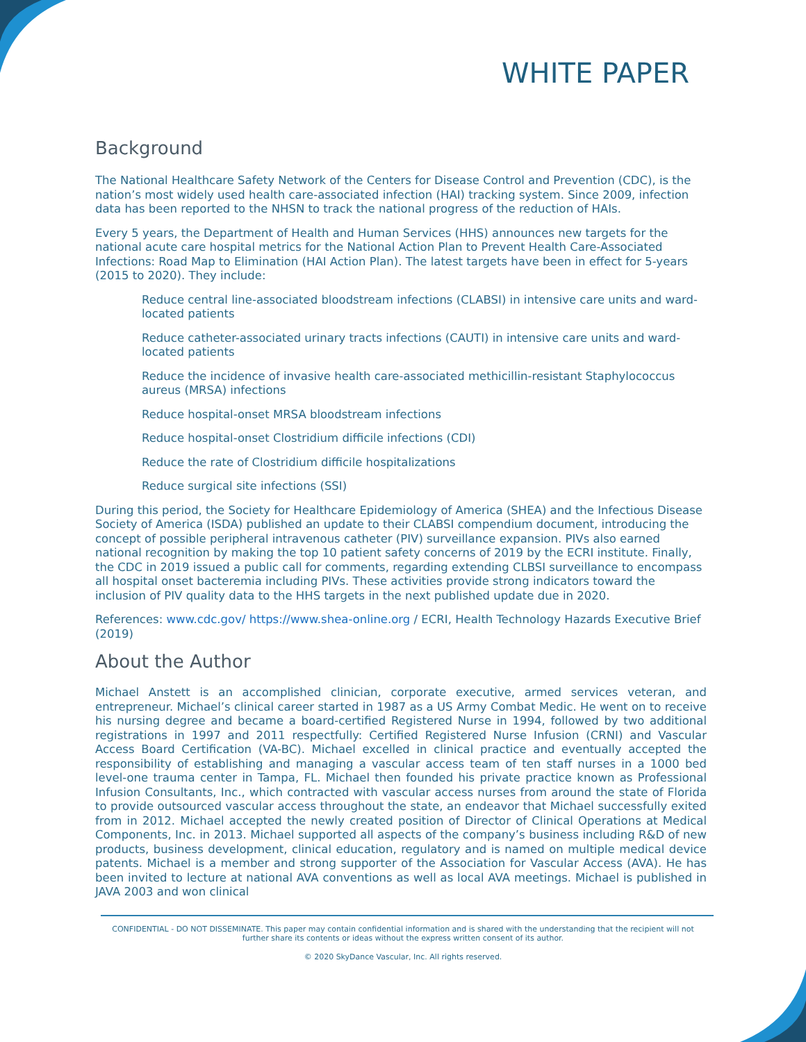WHITE PAPER
Background
The National Healthcare Safety Network of the Centers for Disease Control and Prevention (CDC), is the nation’s most widely used health care-associated infection (HAI) tracking system. Since 2009, infection data has been reported to the NHSN to track the national progress of the reduction of HAIs.
Every 5 years, the Department of Health and Human Services (HHS) announces new targets for the national acute care hospital metrics for the National Action Plan to Prevent Health Care-Associated Infections: Road Map to Elimination (HAI Action Plan). The latest targets have been in effect for 5-years (2015 to 2020). They include:
Reduce central line-associated bloodstream infections (CLABSI) in intensive care units and ward-located patients
Reduce catheter-associated urinary tracts infections (CAUTI) in intensive care units and ward-located patients
Reduce the incidence of invasive health care-associated methicillin-resistant Staphylococcus aureus (MRSA) infections
Reduce hospital-onset MRSA bloodstream infections
Reduce hospital-onset Clostridium difficile infections (CDI)
Reduce the rate of Clostridium difficile hospitalizations
Reduce surgical site infections (SSI)
During this period, the Society for Healthcare Epidemiology of America (SHEA) and the Infectious Disease Society of America (ISDA) published an update to their CLABSI compendium document, introducing the concept of possible peripheral intravenous catheter (PIV) surveillance expansion. PIVs also earned national recognition by making the top 10 patient safety concerns of 2019 by the ECRI institute. Finally, the CDC in 2019 issued a public call for comments, regarding extending CLBSI surveillance to encompass all hospital onset bacteremia including PIVs. These activities provide strong indicators toward the inclusion of PIV quality data to the HHS targets in the next published update due in 2020.
References: www.cdc.gov/ https://www.shea-online.org / ECRI, Health Technology Hazards Executive Brief (2019)
About the Author
Michael Anstett is an accomplished clinician, corporate executive, armed services veteran, and entrepreneur. Michael’s clinical career started in 1987 as a US Army Combat Medic. He went on to receive his nursing degree and became a board-certified Registered Nurse in 1994, followed by two additional registrations in 1997 and 2011 respectfully: Certified Registered Nurse Infusion (CRNI) and Vascular Access Board Certification (VA-BC). Michael excelled in clinical practice and eventually accepted the responsibility of establishing and managing a vascular access team of ten staff nurses in a 1000 bed level-one trauma center in Tampa, FL. Michael then founded his private practice known as Professional Infusion Consultants, Inc., which contracted with vascular access nurses from around the state of Florida to provide outsourced vascular access throughout the state, an endeavor that Michael successfully exited from in 2012. Michael accepted the newly created position of Director of Clinical Operations at Medical Components, Inc. in 2013. Michael supported all aspects of the company’s business including R&D of new products, business development, clinical education, regulatory and is named on multiple medical device patents. Michael is a member and strong supporter of the Association for Vascular Access (AVA). He has been invited to lecture at national AVA conventions as well as local AVA meetings. Michael is published in JAVA 2003 and won clinical
CONFIDENTIAL - DO NOT DISSEMINATE. This paper may contain confidential information and is shared with the understanding that the recipient will not further share its contents or ideas without the express written consent of its author.
© 2020 SkyDance Vascular, Inc. All rights reserved.